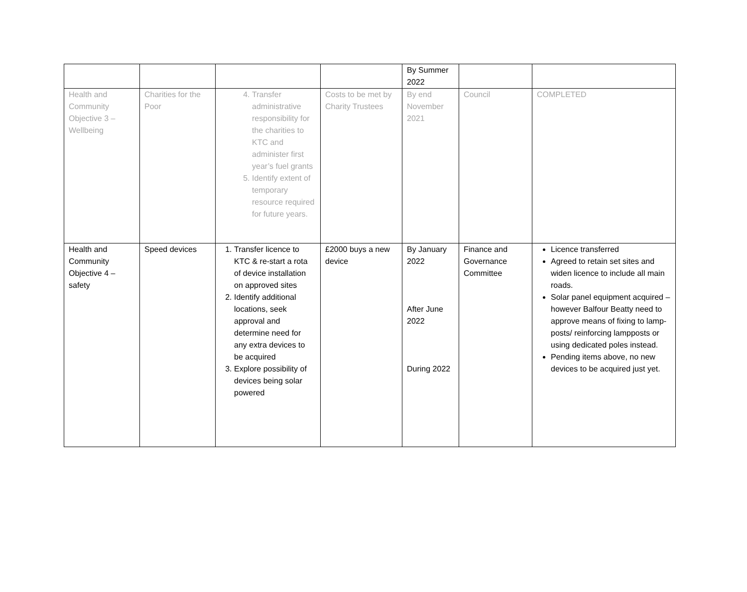| | | | | By Summer 2022 | | |
| Health and Community Objective 3 – Wellbeing | Charities for the Poor | 4. Transfer administrative responsibility for the charities to KTC and administer first year’s fuel grants 5. Identify extent of temporary resource required for future years. | Costs to be met by Charity Trustees | By end November 2021 | Council | COMPLETED |
| Health and Community Objective 4 – safety | Speed devices | 1. Transfer licence to KTC & re-start a rota of device installation on approved sites 2. Identify additional locations, seek approval and determine need for any extra devices to be acquired 3. Explore possibility of devices being solar powered | £2000 buys a new device | By January 2022 After June 2022 During 2022 | Finance and Governance Committee | Licence transferred Agreed to retain set sites and widen licence to include all main roads. Solar panel equipment acquired – however Balfour Beatty need to approve means of fixing to lamp-posts/ reinforcing lampposts or using dedicated poles instead. Pending items above, no new devices to be acquired just yet. |